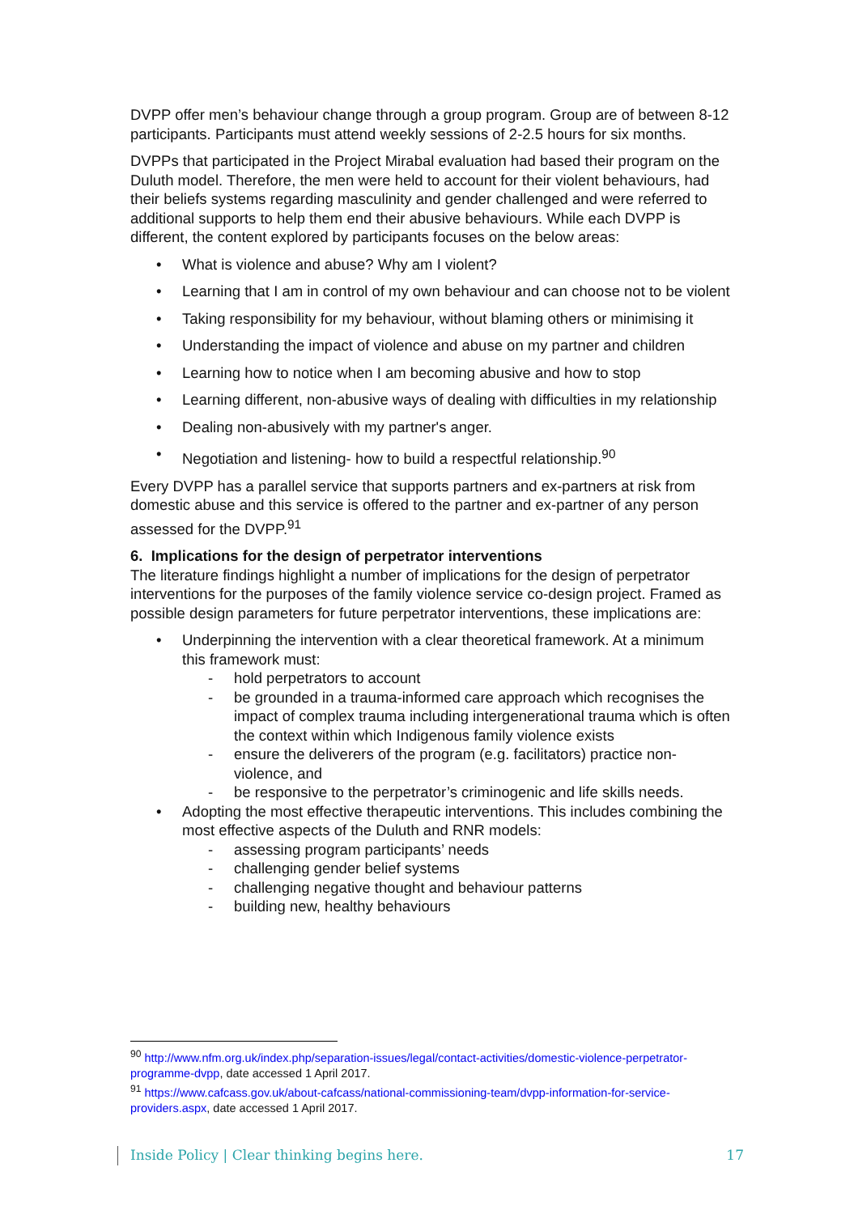DVPP offer men’s behaviour change through a group program. Group are of between 8-12 participants. Participants must attend weekly sessions of 2-2.5 hours for six months.
DVPPs that participated in the Project Mirabal evaluation had based their program on the Duluth model. Therefore, the men were held to account for their violent behaviours, had their beliefs systems regarding masculinity and gender challenged and were referred to additional supports to help them end their abusive behaviours. While each DVPP is different, the content explored by participants focuses on the below areas:
• What is violence and abuse? Why am I violent?
• Learning that I am in control of my own behaviour and can choose not to be violent
• Taking responsibility for my behaviour, without blaming others or minimising it
• Understanding the impact of violence and abuse on my partner and children
• Learning how to notice when I am becoming abusive and how to stop
• Learning different, non-abusive ways of dealing with difficulties in my relationship
• Dealing non-abusively with my partner's anger.
• Negotiation and listening- how to build a respectful relationship.<sup>90</sup>
Every DVPP has a parallel service that supports partners and ex-partners at risk from domestic abuse and this service is offered to the partner and ex-partner of any person assessed for the DVPP.<sup>91</sup>
6. Implications for the design of perpetrator interventions
The literature findings highlight a number of implications for the design of perpetrator interventions for the purposes of the family violence service co-design project. Framed as possible design parameters for future perpetrator interventions, these implications are:
• Underpinning the intervention with a clear theoretical framework. At a minimum this framework must:
- hold perpetrators to account
- be grounded in a trauma-informed care approach which recognises the impact of complex trauma including intergenerational trauma which is often the context within which Indigenous family violence exists
- ensure the deliverers of the program (e.g. facilitators) practice non-violence, and
- be responsive to the perpetrator’s criminogenic and life skills needs.
• Adopting the most effective therapeutic interventions. This includes combining the most effective aspects of the Duluth and RNR models:
- assessing program participants’ needs
- challenging gender belief systems
- challenging negative thought and behaviour patterns
- building new, healthy behaviours
<sup>90</sup> http://www.nfm.org.uk/index.php/separation-issues/legal/contact-activities/domestic-violence-perpetrator-programme-dvpp, date accessed 1 April 2017.
<sup>91</sup> https://www.cafcass.gov.uk/about-cafcass/national-commissioning-team/dvpp-information-for-service-providers.aspx, date accessed 1 April 2017.
Inside Policy | Clear thinking begins here. 17